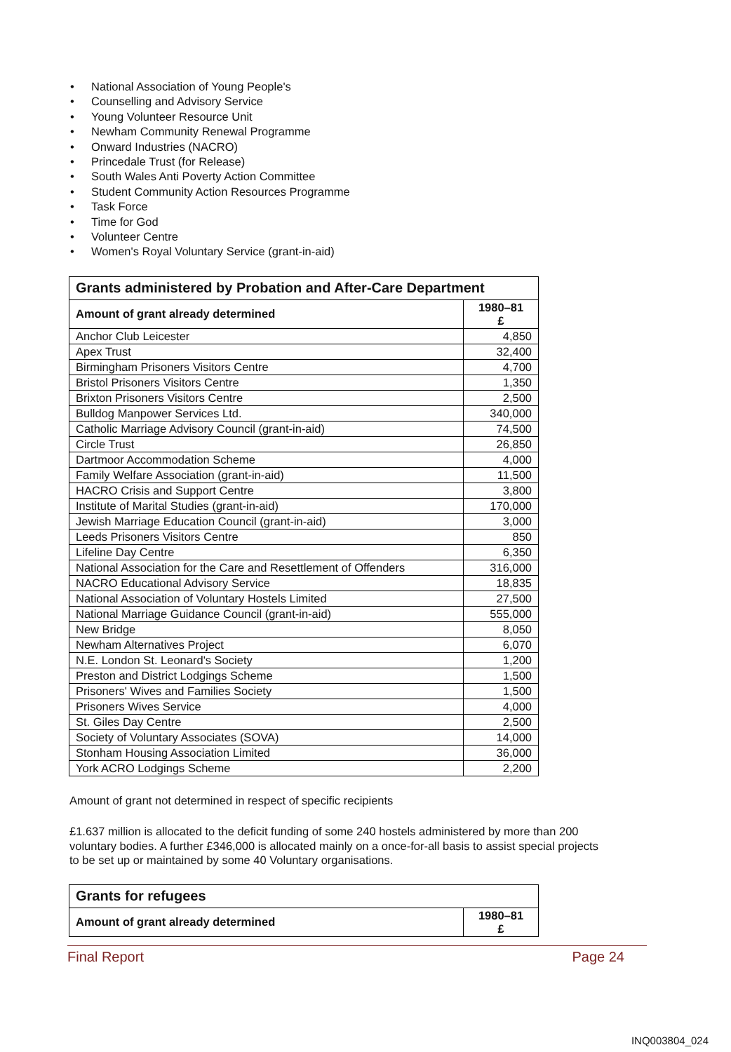• National Association of Young People's
• Counselling and Advisory Service
• Young Volunteer Resource Unit
• Newham Community Renewal Programme
• Onward Industries (NACRO)
• Princedale Trust (for Release)
• South Wales Anti Poverty Action Committee
• Student Community Action Resources Programme
• Task Force
• Time for God
• Volunteer Centre
• Women's Royal Voluntary Service (grant-in-aid)
| Grants administered by Probation and After-Care Department | |
| --- | --- |
| Amount of grant already determined | 1980–81 £ |
| Anchor Club Leicester | 4,850 |
| Apex Trust | 32,400 |
| Birmingham Prisoners Visitors Centre | 4,700 |
| Bristol Prisoners Visitors Centre | 1,350 |
| Brixton Prisoners Visitors Centre | 2,500 |
| Bulldog Manpower Services Ltd. | 340,000 |
| Catholic Marriage Advisory Council (grant-in-aid) | 74,500 |
| Circle Trust | 26,850 |
| Dartmoor Accommodation Scheme | 4,000 |
| Family Welfare Association (grant-in-aid) | 11,500 |
| HACRO Crisis and Support Centre | 3,800 |
| Institute of Marital Studies (grant-in-aid) | 170,000 |
| Jewish Marriage Education Council (grant-in-aid) | 3,000 |
| Leeds Prisoners Visitors Centre | 850 |
| Lifeline Day Centre | 6,350 |
| National Association for the Care and Resettlement of Offenders | 316,000 |
| NACRO Educational Advisory Service | 18,835 |
| National Association of Voluntary Hostels Limited | 27,500 |
| National Marriage Guidance Council (grant-in-aid) | 555,000 |
| New Bridge | 8,050 |
| Newham Alternatives Project | 6,070 |
| N.E. London St. Leonard's Society | 1,200 |
| Preston and District Lodgings Scheme | 1,500 |
| Prisoners' Wives and Families Society | 1,500 |
| Prisoners Wives Service | 4,000 |
| St. Giles Day Centre | 2,500 |
| Society of Voluntary Associates (SOVA) | 14,000 |
| Stonham Housing Association Limited | 36,000 |
| York ACRO Lodgings Scheme | 2,200 |
Amount of grant not determined in respect of specific recipients
£1.637 million is allocated to the deficit funding of some 240 hostels administered by more than 200 voluntary bodies. A further £346,000 is allocated mainly on a once-for-all basis to assist special projects to be set up or maintained by some 40 Voluntary organisations.
| Grants for refugees | |
| --- | --- |
| Amount of grant already determined | 1980–81 £ |
Final Report Page 24
INQ003804_024